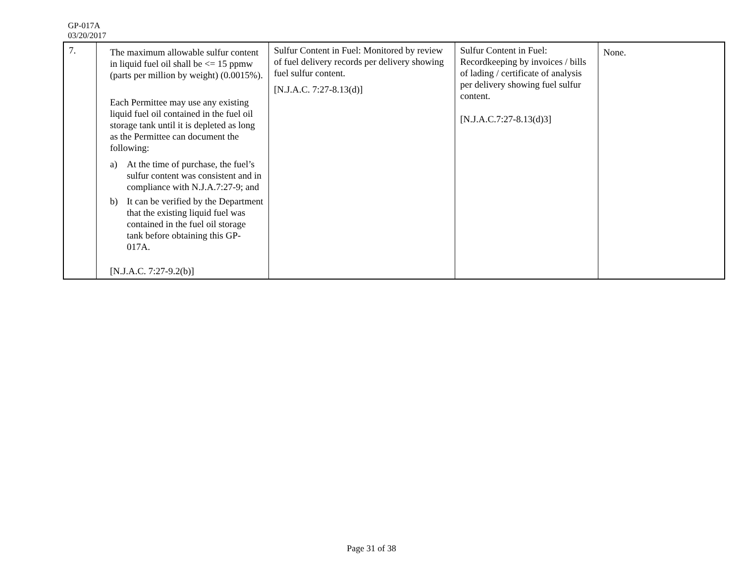GP-017A
03/20/2017
| 7. | The maximum allowable sulfur content in liquid fuel oil shall be <= 15 ppmw (parts per million by weight) (0.0015%). Each Permittee may use any existing liquid fuel oil contained in the fuel oil storage tank until it is depleted as long as the Permittee can document the following: a) At the time of purchase, the fuel’s sulfur content was consistent and in compliance with N.J.A.7:27-9; and b) It can be verified by the Department that the existing liquid fuel was contained in the fuel oil storage tank before obtaining this GP-017A. [N.J.A.C. 7:27-9.2(b)] | Sulfur Content in Fuel: Monitored by review of fuel delivery records per delivery showing fuel sulfur content. [N.J.A.C. 7:27-8.13(d)] | Sulfur Content in Fuel: Recordkeeping by invoices / bills of lading / certificate of analysis per delivery showing fuel sulfur content. [N.J.A.C.7:27-8.13(d)3] | None. |
Page 31 of 38